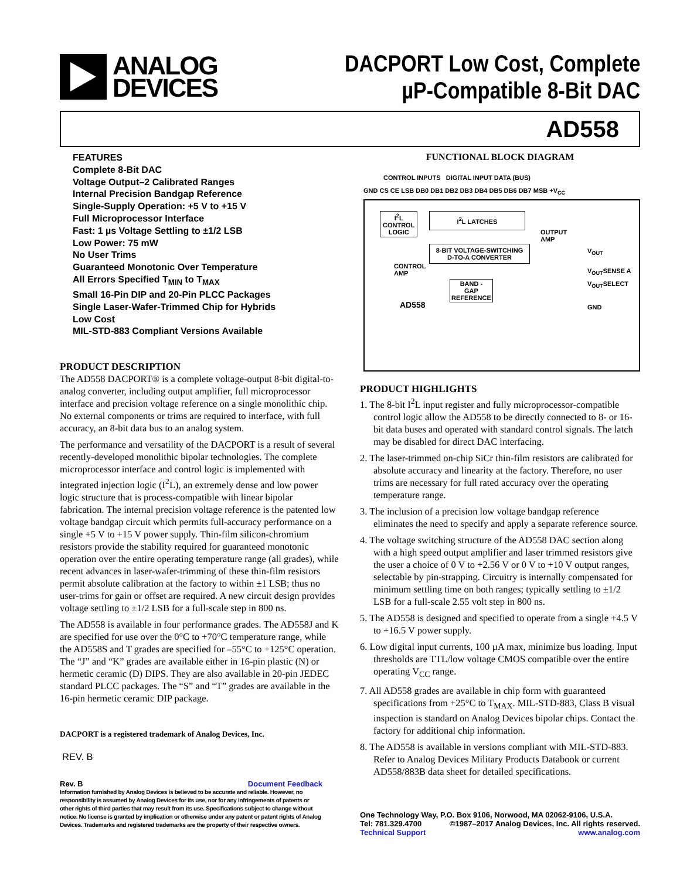ANALOG
DEVICES
DACPORT Low Cost, Complete
µP-Compatible 8-Bit DAC
AD558
FEATURES
Complete 8-Bit DAC
Voltage Output–2 Calibrated Ranges
Internal Precision Bandgap Reference
Single-Supply Operation: +5 V to +15 V
Full Microprocessor Interface
Fast: 1 µs Voltage Settling to ±1/2 LSB
Low Power: 75 mW
No User Trims
Guaranteed Monotonic Over Temperature
All Errors Specified T<sub>MIN</sub> to T<sub>MAX</sub>
Small 16-Pin DIP and 20-Pin PLCC Packages
Single Laser-Wafer-Trimmed Chip for Hybrids
Low Cost
MIL-STD-883 Compliant Versions Available
PRODUCT DESCRIPTION
The AD558 DACPORT® is a complete voltage-output 8-bit digital-to-analog converter, including output amplifier, full microprocessor interface and precision voltage reference on a single monolithic chip. No external components or trims are required to interface, with full accuracy, an 8-bit data bus to an analog system.
The performance and versatility of the DACPORT is a result of several recently-developed monolithic bipolar technologies. The complete microprocessor interface and control logic is implemented with integrated injection logic (I<sup>2</sup>L), an extremely dense and low power logic structure that is process-compatible with linear bipolar fabrication. The internal precision voltage reference is the patented low voltage bandgap circuit which permits full-accuracy performance on a single +5 V to +15 V power supply. Thin-film silicon-chromium resistors provide the stability required for guaranteed monotonic operation over the entire operating temperature range (all grades), while recent advances in laser-wafer-trimming of these thin-film resistors permit absolute calibration at the factory to within ±1 LSB; thus no user-trims for gain or offset are required. A new circuit design provides voltage settling to ±1/2 LSB for a full-scale step in 800 ns.
The AD558 is available in four performance grades. The AD558J and K are specified for use over the 0°C to +70°C temperature range, while the AD558S and T grades are specified for –55°C to +125°C operation. The “J” and “K” grades are available either in 16-pin plastic (N) or hermetic ceramic (D) DIPS. They are also available in 20-pin JEDEC standard PLCC packages. The “S” and “T” grades are available in the 16-pin hermetic ceramic DIP package.
DACPORT is a registered trademark of Analog Devices, Inc.
REV. B
Rev. B Document Feedback
Information furnished by Analog Devices is believed to be accurate and reliable. However, no responsibility is assumed by Analog Devices for its use, nor for any infringements of patents or other rights of third parties that may result from its use. Specifications subject to change without notice. No license is granted by implication or otherwise under any patent or patent rights of Analog Devices. Trademarks and registered trademarks are the property of their respective owners.
FUNCTIONAL BLOCK DIAGRAM
CONTROL INPUTS DIGITAL INPUT DATA (BUS)
GND CS CE LSB DB0 DB1 DB2 DB3 DB4 DB5 DB6 DB7 MSB +V<sub>CC</sub>
I<sup>2</sup>L
CONTROL
LOGIC
I<sup>2</sup>L LATCHES
8-BIT VOLTAGE-SWITCHING
D-TO-A CONVERTER
CONTROL
AMP
OUTPUT
AMP
V<sub>OUT</sub>
V<sub>OUT</sub>SENSE A
V<sub>OUT</sub>SELECT
BAND -
GAP
REFERENCE
AD558 GND
PRODUCT HIGHLIGHTS
1. The 8-bit I<sup>2</sup>L input register and fully microprocessor-compatible control logic allow the AD558 to be directly connected to 8- or 16-bit data buses and operated with standard control signals. The latch may be disabled for direct DAC interfacing.
2. The laser-trimmed on-chip SiCr thin-film resistors are calibrated for absolute accuracy and linearity at the factory. Therefore, no user trims are necessary for full rated accuracy over the operating temperature range.
3. The inclusion of a precision low voltage bandgap reference eliminates the need to specify and apply a separate reference source.
4. The voltage switching structure of the AD558 DAC section along with a high speed output amplifier and laser trimmed resistors give the user a choice of 0 V to +2.56 V or 0 V to +10 V output ranges, selectable by pin-strapping. Circuitry is internally compensated for minimum settling time on both ranges; typically settling to ±1/2 LSB for a full-scale 2.55 volt step in 800 ns.
5. The AD558 is designed and specified to operate from a single +4.5 V to +16.5 V power supply.
6. Low digital input currents, 100 µA max, minimize bus loading. Input thresholds are TTL/low voltage CMOS compatible over the entire operating V<sub>CC</sub> range.
7. All AD558 grades are available in chip form with guaranteed specifications from +25°C to T<sub>MAX</sub>. MIL-STD-883, Class B visual inspection is standard on Analog Devices bipolar chips. Contact the factory for additional chip information.
8. The AD558 is available in versions compliant with MIL-STD-883. Refer to Analog Devices Military Products Databook or current AD558/883B data sheet for detailed specifications.
One Technology Way, P.O. Box 9106, Norwood, MA 02062-9106, U.S.A.
Tel: 781.329.4700 ©1987–2017 Analog Devices, Inc. All rights reserved.
Technical Support www.analog.com